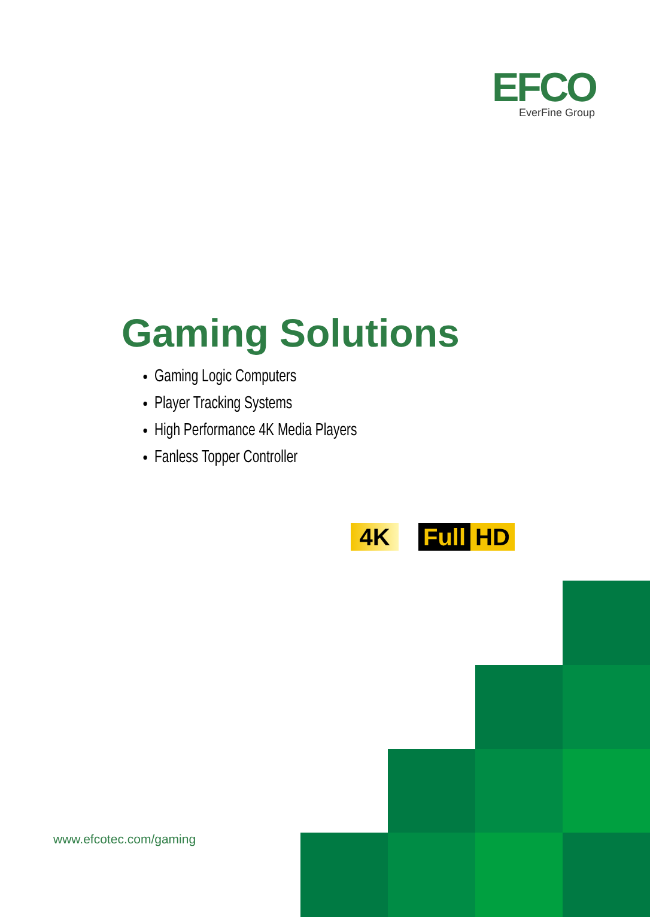EFCO
EverFine Group
Gaming Solutions
Gaming Logic Computers
Player Tracking Systems
High Performance 4K Media Players
Fanless Topper Controller
4K Full HD
www.efcotec.com/gaming